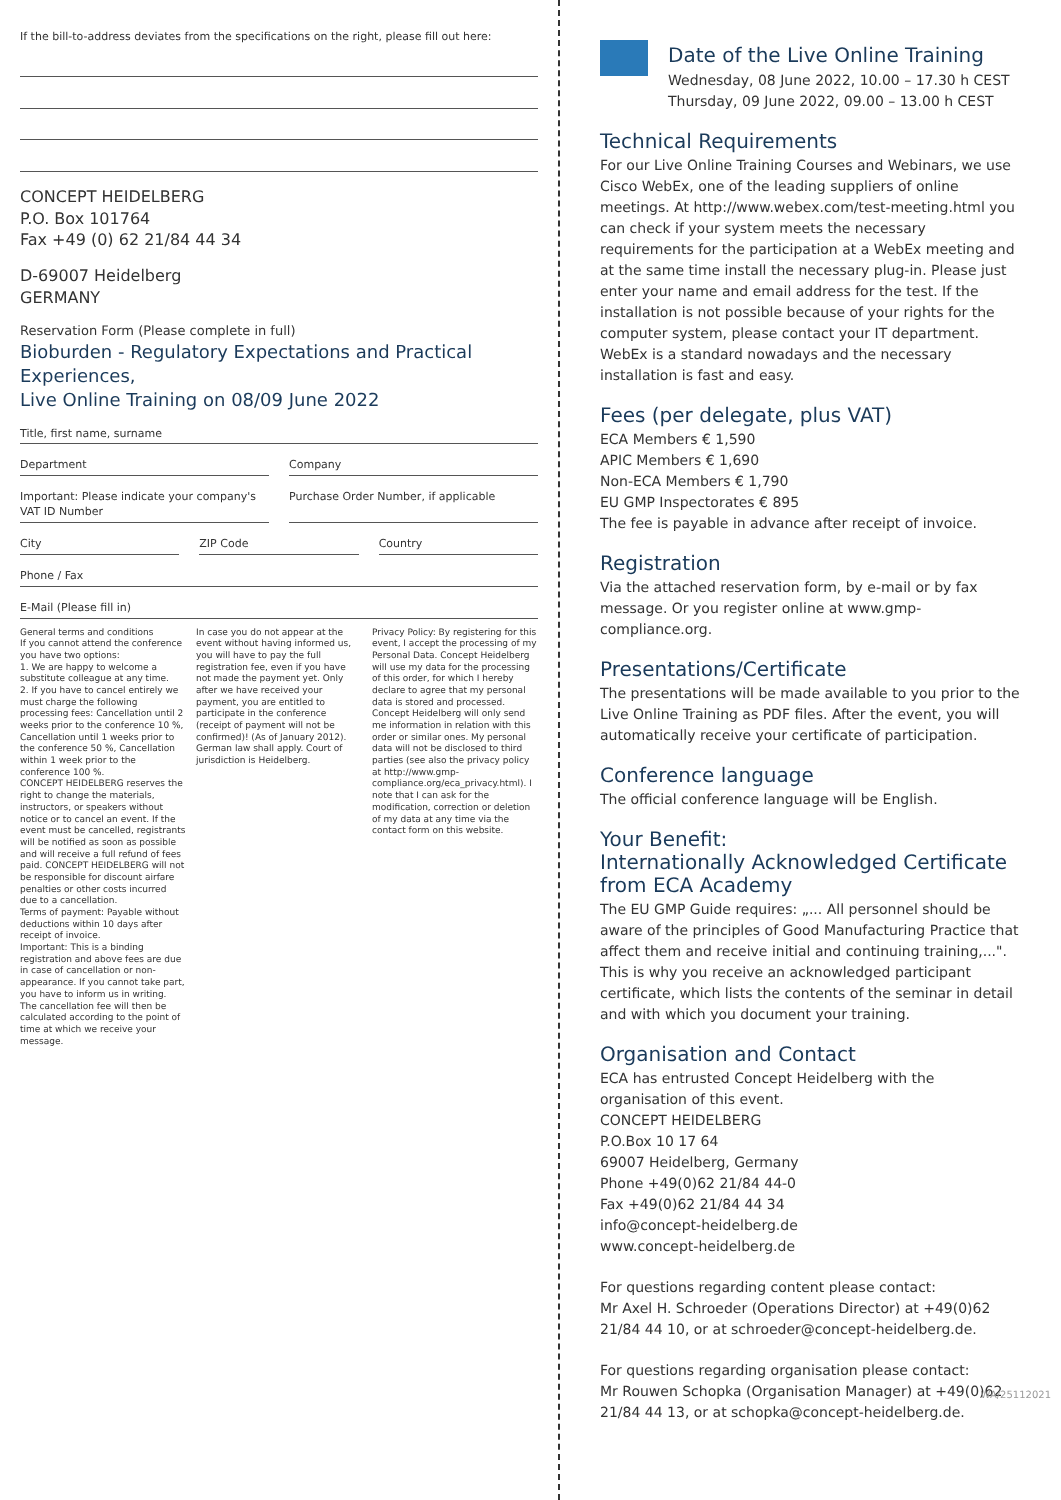If the bill-to-address deviates from the specifications on the right, please fill out here:
CONCEPT HEIDELBERG
P.O. Box 101764
Fax +49 (0) 62 21/84 44 34
D-69007 Heidelberg
GERMANY
Reservation Form (Please complete in full)
Bioburden - Regulatory Expectations and Practical Experiences,
Live Online Training on 08/09 June 2022
Title, first name, surname
Department Company
Important: Please indicate your company's VAT ID Number
Purchase Order Number, if applicable
City ZIP Code Country
Phone / Fax
E-Mail (Please fill in)
General terms and conditions
If you cannot attend the conference you have two options:
1. We are happy to welcome a substitute colleague at any time.
2. If you have to cancel entirely we must charge the following processing fees: Cancellation until 2 weeks prior to the conference 10 %, Cancellation until 1 weeks prior to the conference 50 %, Cancellation within 1 week prior to the conference 100 %.
CONCEPT HEIDELBERG reserves the right to change the materials, instructors, or speakers without notice or to cancel an event. If the event must be cancelled, registrants will be notified as soon as possible and will receive a full refund of fees paid. CONCEPT HEIDELBERG will not be responsible for discount airfare penalties or other costs incurred due to a cancellation.
Terms of payment: Payable without deductions within 10 days after receipt of invoice.
Important: This is a binding registration and above fees are due in case of cancellation or non-appearance. If you cannot take part, you have to inform us in writing. The cancellation fee will then be calculated according to the point of time at which we receive your message.
In case you do not appear at the event without having informed us, you will have to pay the full registration fee, even if you have not made the payment yet. Only after we have received your payment, you are entitled to participate in the conference (receipt of payment will not be confirmed)! (As of January 2012).
German law shall apply. Court of jurisdiction is Heidelberg.
Privacy Policy: By registering for this event, I accept the processing of my Personal Data. Concept Heidelberg will use my data for the processing of this order, for which I hereby declare to agree that my personal data is stored and processed. Concept Heidelberg will only send me information in relation with this order or similar ones. My personal data will not be disclosed to third parties (see also the privacy policy at http://www.gmp-compliance.org/eca_privacy.html). I note that I can ask for the modification, correction or deletion of my data at any time via the contact form on this website.
Date of the Live Online Training
Wednesday, 08 June 2022, 10.00 – 17.30 h CEST
Thursday, 09 June 2022, 09.00 – 13.00 h CEST
Technical Requirements
For our Live Online Training Courses and Webinars, we use Cisco WebEx, one of the leading suppliers of online meetings. At http://www.webex.com/test-meeting.html you can check if your system meets the necessary requirements for the participation at a WebEx meeting and at the same time install the necessary plug-in. Please just enter your name and email address for the test. If the installation is not possible because of your rights for the computer system, please contact your IT department. WebEx is a standard nowadays and the necessary installation is fast and easy.
Fees (per delegate, plus VAT)
ECA Members € 1,590
APIC Members € 1,690
Non-ECA Members € 1,790
EU GMP Inspectorates € 895
The fee is payable in advance after receipt of invoice.
Registration
Via the attached reservation form, by e-mail or by fax message. Or you register online at www.gmp-compliance.org.
Presentations/Certificate
The presentations will be made available to you prior to the Live Online Training as PDF files. After the event, you will automatically receive your certificate of participation.
Conference language
The official conference language will be English.
Your Benefit:
Internationally Acknowledged Certificate from ECA Academy
The EU GMP Guide requires: „... All personnel should be aware of the principles of Good Manufacturing Practice that affect them and receive initial and continuing training,...". This is why you receive an acknowledged participant certificate, which lists the contents of the seminar in detail and with which you document your training.
Organisation and Contact
ECA has entrusted Concept Heidelberg with the organisation of this event.
CONCEPT HEIDELBERG
P.O.Box 10 17 64
69007 Heidelberg, Germany
Phone +49(0)62 21/84 44-0
Fax +49(0)62 21/84 44 34
info@concept-heidelberg.de
www.concept-heidelberg.de
For questions regarding content please contact:
Mr Axel H. Schroeder (Operations Director) at +49(0)62 21/84 44 10, or at schroeder@concept-heidelberg.de.
For questions regarding organisation please contact:
Mr Rouwen Schopka (Organisation Manager) at +49(0)62 21/84 44 13, or at schopka@concept-heidelberg.de.
WA/25112021